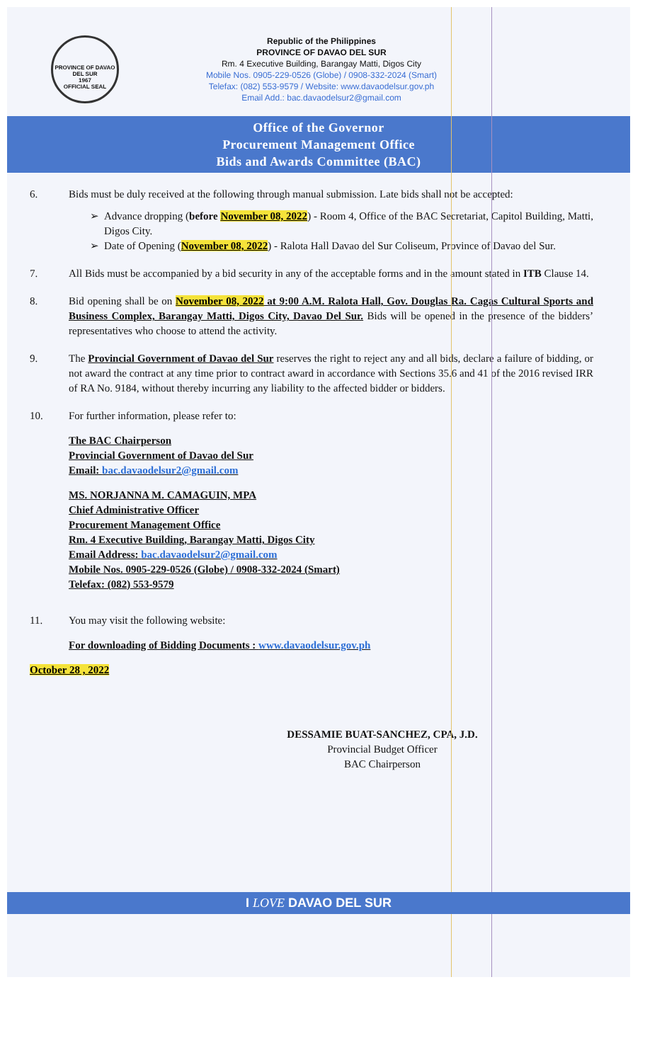PROVINCE OF DAVAO DEL SUR
1967
OFFICIAL SEAL
Republic of the Philippines
PROVINCE OF DAVAO DEL SUR
Rm. 4 Executive Building, Barangay Matti, Digos City
Mobile Nos. 0905-229-0526 (Globe) / 0908-332-2024 (Smart)
Telefax: (082) 553-9579 / Website: www.davaodelsur.gov.ph
Email Add.: bac.davaodelsur2@gmail.com
Office of the Governor
Procurement Management Office
Bids and Awards Committee (BAC)
6. Bids must be duly received at the following through manual submission. Late bids shall not be accepted:
Advance dropping (before November 08, 2022) - Room 4, Office of the BAC Secretariat, Capitol Building, Matti, Digos City.
Date of Opening (November 08, 2022) - Ralota Hall Davao del Sur Coliseum, Province of Davao del Sur.
7. All Bids must be accompanied by a bid security in any of the acceptable forms and in the amount stated in ITB Clause 14.
8. Bid opening shall be on November 08, 2022 at 9:00 A.M. Ralota Hall, Gov. Douglas Ra. Cagas Cultural Sports and Business Complex, Barangay Matti, Digos City, Davao Del Sur. Bids will be opened in the presence of the bidders’ representatives who choose to attend the activity.
9. The Provincial Government of Davao del Sur reserves the right to reject any and all bids, declare a failure of bidding, or not award the contract at any time prior to contract award in accordance with Sections 35.6 and 41 of the 2016 revised IRR of RA No. 9184, without thereby incurring any liability to the affected bidder or bidders.
10. For further information, please refer to:
The BAC Chairperson
Provincial Government of Davao del Sur
Email: bac.davaodelsur2@gmail.com
MS. NORJANNA M. CAMAGUIN, MPA
Chief Administrative Officer
Procurement Management Office
Rm. 4 Executive Building, Barangay Matti, Digos City
Email Address: bac.davaodelsur2@gmail.com
Mobile Nos. 0905-229-0526 (Globe) / 0908-332-2024 (Smart)
Telefax: (082) 553-9579
11. You may visit the following website:
For downloading of Bidding Documents : www.davaodelsur.gov.ph
October 28 , 2022
DESSAMIE BUAT-SANCHEZ, CPA, J.D.
Provincial Budget Officer
BAC Chairperson
I LOVE DAVAO DEL SUR